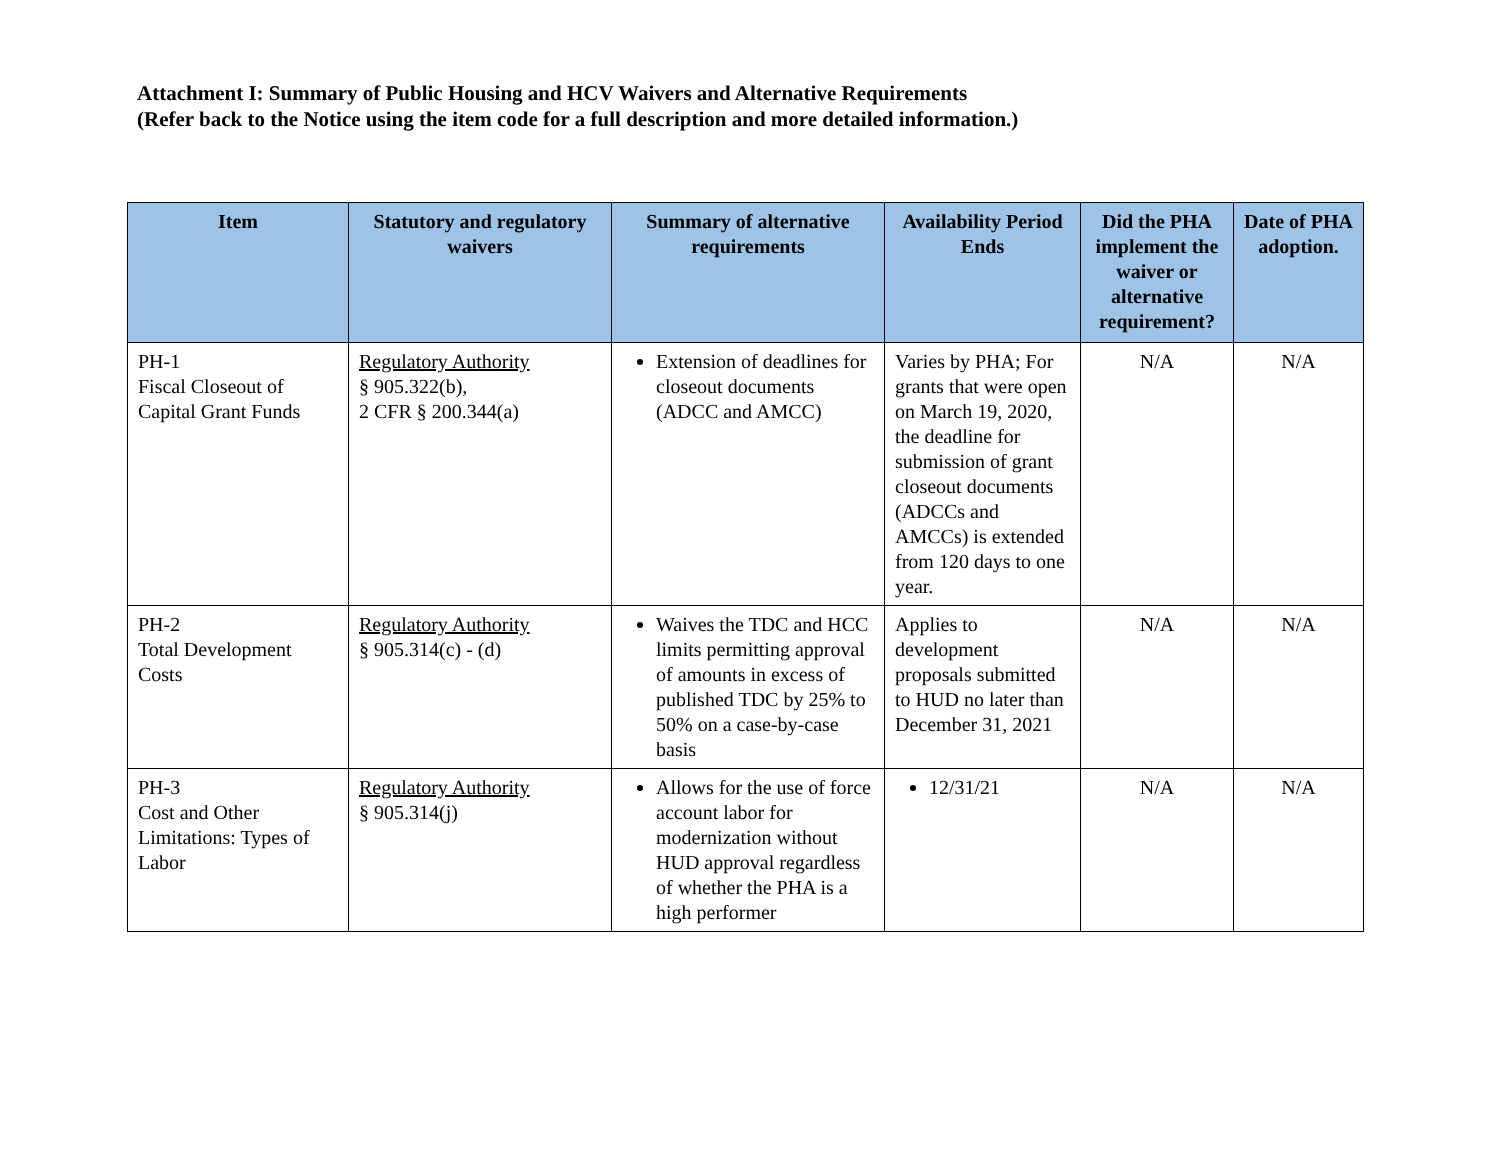Attachment I: Summary of Public Housing and HCV Waivers and Alternative Requirements
(Refer back to the Notice using the item code for a full description and more detailed information.)
| Item | Statutory and regulatory waivers | Summary of alternative requirements | Availability Period Ends | Did the PHA implement the waiver or alternative requirement? | Date of PHA adoption. |
| --- | --- | --- | --- | --- | --- |
| PH-1 Fiscal Closeout of Capital Grant Funds | Regulatory Authority § 905.322(b), 2 CFR § 200.344(a) | Extension of deadlines for closeout documents (ADCC and AMCC) | Varies by PHA; For grants that were open on March 19, 2020, the deadline for submission of grant closeout documents (ADCCs and AMCCs) is extended from 120 days to one year. | N/A | N/A |
| PH-2 Total Development Costs | Regulatory Authority § 905.314(c) - (d) | Waives the TDC and HCC limits permitting approval of amounts in excess of published TDC by 25% to 50% on a case-by-case basis | Applies to development proposals submitted to HUD no later than December 31, 2021 | N/A | N/A |
| PH-3 Cost and Other Limitations: Types of Labor | Regulatory Authority § 905.314(j) | Allows for the use of force account labor for modernization without HUD approval regardless of whether the PHA is a high performer | 12/31/21 | N/A | N/A |